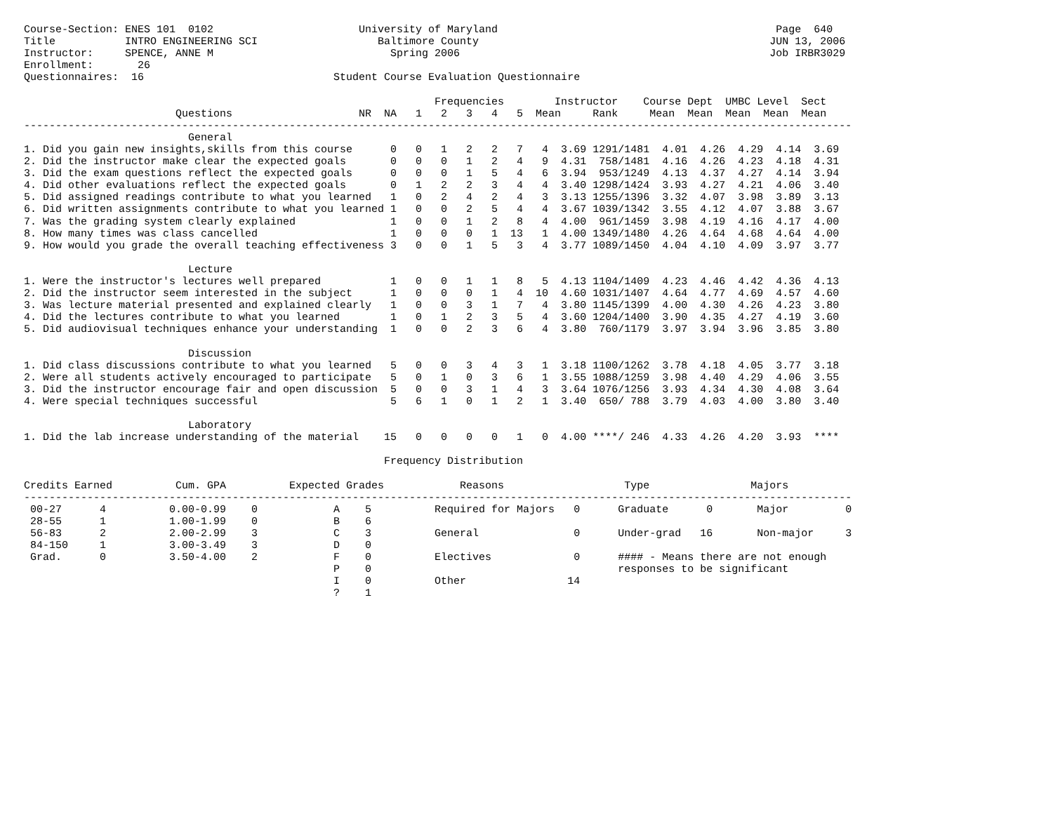Course-Section: ENES 101  0102                       University of Maryland                                            Page  640
Title           INTRO ENGINEERING SCI                   Baltimore County                                              JUN 13, 2006
Instructor:     SPENCE, ANNE M                            Spring 2006                                                 Job IRBR3029
Enrollment:       26
Questionnaires:  16                              Student Course Evaluation Questionnaire

                                                                 Frequencies        Instructor    Course Dept  UMBC Level  Sect
                        Questions                    NR  NA   1   2   3   4   5  Mean     Rank     Mean  Mean  Mean  Mean  Mean
-----------------------------------------------------------------------------------------------------------------------------------
                          General
1. Did you gain new insights,skills from this course      0   0   1   2   2   7   4  3.69 1291/1481  4.01  4.26  4.29  4.14  3.69
2. Did the instructor make clear the expected goals       0   0   0   1   2   4   9  4.31  758/1481  4.16  4.26  4.23  4.18  4.31
3. Did the exam questions reflect the expected goals      0   0   0   1   5   4   6  3.94  953/1249  4.13  4.37  4.27  4.14  3.94
4. Did other evaluations reflect the expected goals       0   1   2   2   3   4   4  3.40 1298/1424  3.93  4.27  4.21  4.06  3.40
5. Did assigned readings contribute to what you learned   1   0   2   4   2   4   3  3.13 1255/1396  3.32  4.07  3.98  3.89  3.13
6. Did written assignments contribute to what you learned 1   0   0   2   5   4   4  3.67 1039/1342  3.55  4.12  4.07  3.88  3.67
7. Was the grading system clearly explained               1   0   0   1   2   8   4  4.00  961/1459  3.98  4.19  4.16  4.17  4.00
8. How many times was class cancelled                     1   0   0   0   1  13   1  4.00 1349/1480  4.26  4.64  4.68  4.64  4.00
9. How would you grade the overall teaching effectiveness 3   0   0   1   5   3   4  3.77 1089/1450  4.04  4.10  4.09  3.97  3.77

                          Lecture
1. Were the instructor's lectures well prepared           1   0   0   1   1   8   5  4.13 1104/1409  4.23  4.46  4.42  4.36  4.13
2. Did the instructor seem interested in the subject      1   0   0   0   1   4  10  4.60 1031/1407  4.64  4.77  4.69  4.57  4.60
3. Was lecture material presented and explained clearly   1   0   0   3   1   7   4  3.80 1145/1399  4.00  4.30  4.26  4.23  3.80
4. Did the lectures contribute to what you learned        1   0   1   2   3   5   4  3.60 1204/1400  3.90  4.35  4.27  4.19  3.60
5. Did audiovisual techniques enhance your understanding  1   0   0   2   3   6   4  3.80  760/1179  3.97  3.94  3.96  3.85  3.80

                          Discussion
1. Did class discussions contribute to what you learned   5   0   0   3   4   3   1  3.18 1100/1262  3.78  4.18  4.05  3.77  3.18
2. Were all students actively encouraged to participate   5   0   1   0   3   6   1  3.55 1088/1259  3.98  4.40  4.29  4.06  3.55
3. Did the instructor encourage fair and open discussion  5   0   0   3   1   4   3  3.64 1076/1256  3.93  4.34  4.30  4.08  3.64
4. Were special techniques successful                     5   6   1   0   1   2   1  3.40  650/ 788  3.79  4.03  4.00  3.80  3.40

                          Laboratory
1. Did the lab increase understanding of the material    15   0   0   0   0   1   0  4.00 ****/ 246  4.33  4.26  4.20  3.93  ****

                                                         Frequency Distribution

Credits Earned          Cum. GPA          Expected Grades            Reasons                   Type                Majors
-----------------------------------------------------------------------------------------------------------------------------------
 00-27      4          0.00-0.99    0            A    5          Required for Majors   0      Graduate      0       Major         0
 28-55      1          1.00-1.99    0            B    6
 56-83      2          2.00-2.99    3            C    3          General               0      Under-grad   16       Non-major     3
 84-150     1          3.00-3.49    3            D    0
 Grad.      0          3.50-4.00    2            F    0          Electives             0      #### - Means there are not enough
                                                 P    0                                       responses to be significant
                                                 I    0          Other                14
                                                 ?    1